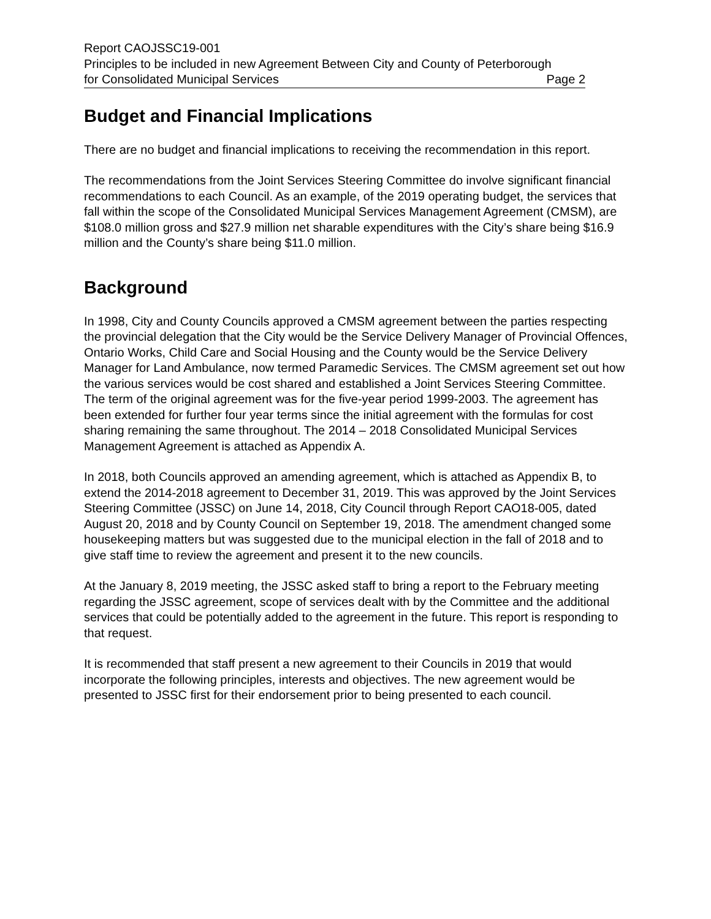Report CAOJSSC19-001
Principles to be included in new Agreement Between City and County of Peterborough
for Consolidated Municipal Services Page 2
Budget and Financial Implications
There are no budget and financial implications to receiving the recommendation in this report.
The recommendations from the Joint Services Steering Committee do involve significant financial recommendations to each Council. As an example, of the 2019 operating budget, the services that fall within the scope of the Consolidated Municipal Services Management Agreement (CMSM), are $108.0 million gross and $27.9 million net sharable expenditures with the City’s share being $16.9 million and the County’s share being $11.0 million.
Background
In 1998, City and County Councils approved a CMSM agreement between the parties respecting the provincial delegation that the City would be the Service Delivery Manager of Provincial Offences, Ontario Works, Child Care and Social Housing and the County would be the Service Delivery Manager for Land Ambulance, now termed Paramedic Services. The CMSM agreement set out how the various services would be cost shared and established a Joint Services Steering Committee. The term of the original agreement was for the five-year period 1999-2003. The agreement has been extended for further four year terms since the initial agreement with the formulas for cost sharing remaining the same throughout. The 2014 – 2018 Consolidated Municipal Services Management Agreement is attached as Appendix A.
In 2018, both Councils approved an amending agreement, which is attached as Appendix B, to extend the 2014-2018 agreement to December 31, 2019. This was approved by the Joint Services Steering Committee (JSSC) on June 14, 2018, City Council through Report CAO18-005, dated August 20, 2018 and by County Council on September 19, 2018. The amendment changed some housekeeping matters but was suggested due to the municipal election in the fall of 2018 and to give staff time to review the agreement and present it to the new councils.
At the January 8, 2019 meeting, the JSSC asked staff to bring a report to the February meeting regarding the JSSC agreement, scope of services dealt with by the Committee and the additional services that could be potentially added to the agreement in the future. This report is responding to that request.
It is recommended that staff present a new agreement to their Councils in 2019 that would incorporate the following principles, interests and objectives. The new agreement would be presented to JSSC first for their endorsement prior to being presented to each council.